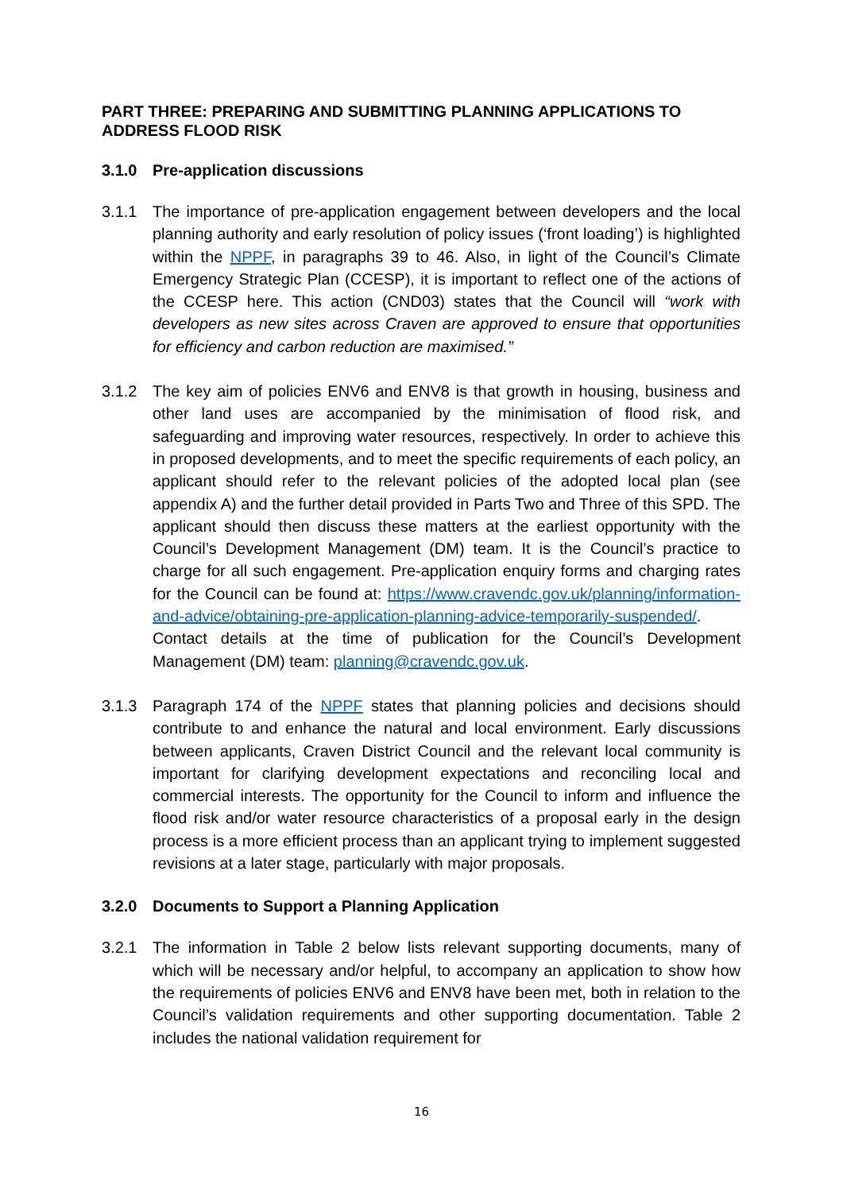PART THREE: PREPARING AND SUBMITTING PLANNING APPLICATIONS TO ADDRESS FLOOD RISK
3.1.0 Pre-application discussions
3.1.1 The importance of pre-application engagement between developers and the local planning authority and early resolution of policy issues (‘front loading’) is highlighted within the NPPF, in paragraphs 39 to 46. Also, in light of the Council’s Climate Emergency Strategic Plan (CCESP), it is important to reflect one of the actions of the CCESP here. This action (CND03) states that the Council will “work with developers as new sites across Craven are approved to ensure that opportunities for efficiency and carbon reduction are maximised.”
3.1.2 The key aim of policies ENV6 and ENV8 is that growth in housing, business and other land uses are accompanied by the minimisation of flood risk, and safeguarding and improving water resources, respectively. In order to achieve this in proposed developments, and to meet the specific requirements of each policy, an applicant should refer to the relevant policies of the adopted local plan (see appendix A) and the further detail provided in Parts Two and Three of this SPD. The applicant should then discuss these matters at the earliest opportunity with the Council’s Development Management (DM) team. It is the Council’s practice to charge for all such engagement. Pre-application enquiry forms and charging rates for the Council can be found at: https://www.cravendc.gov.uk/planning/information-and-advice/obtaining-pre-application-planning-advice-temporarily-suspended/. Contact details at the time of publication for the Council’s Development Management (DM) team: planning@cravendc.gov.uk.
3.1.3 Paragraph 174 of the NPPF states that planning policies and decisions should contribute to and enhance the natural and local environment. Early discussions between applicants, Craven District Council and the relevant local community is important for clarifying development expectations and reconciling local and commercial interests. The opportunity for the Council to inform and influence the flood risk and/or water resource characteristics of a proposal early in the design process is a more efficient process than an applicant trying to implement suggested revisions at a later stage, particularly with major proposals.
3.2.0 Documents to Support a Planning Application
3.2.1 The information in Table 2 below lists relevant supporting documents, many of which will be necessary and/or helpful, to accompany an application to show how the requirements of policies ENV6 and ENV8 have been met, both in relation to the Council’s validation requirements and other supporting documentation. Table 2 includes the national validation requirement for
16